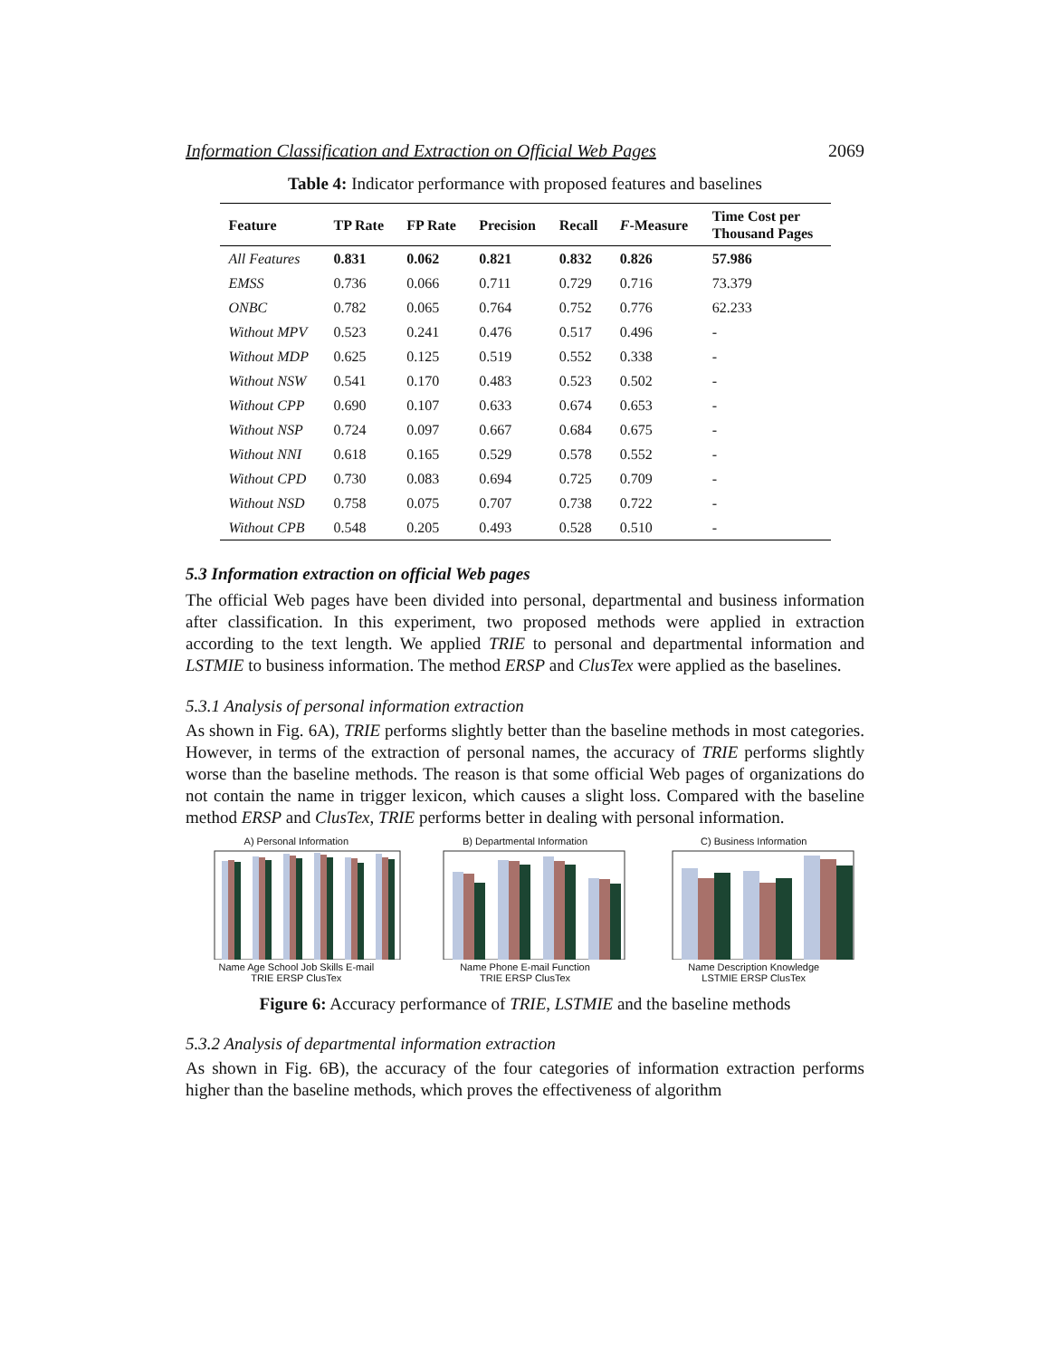Information Classification and Extraction on Official Web Pages 2069
Table 4: Indicator performance with proposed features and baselines
| Feature | TP Rate | FP Rate | Precision | Recall | F -Measure | Time Cost per Thousand Pages |
| --- | --- | --- | --- | --- | --- | --- |
| All Features | 0.831 | 0.062 | 0.821 | 0.832 | 0.826 | 57.986 |
| EMSS | 0.736 | 0.066 | 0.711 | 0.729 | 0.716 | 73.379 |
| ONBC | 0.782 | 0.065 | 0.764 | 0.752 | 0.776 | 62.233 |
| Without MPV | 0.523 | 0.241 | 0.476 | 0.517 | 0.496 | - |
| Without MDP | 0.625 | 0.125 | 0.519 | 0.552 | 0.338 | - |
| Without NSW | 0.541 | 0.170 | 0.483 | 0.523 | 0.502 | - |
| Without CPP | 0.690 | 0.107 | 0.633 | 0.674 | 0.653 | - |
| Without NSP | 0.724 | 0.097 | 0.667 | 0.684 | 0.675 | - |
| Without NNI | 0.618 | 0.165 | 0.529 | 0.578 | 0.552 | - |
| Without CPD | 0.730 | 0.083 | 0.694 | 0.725 | 0.709 | - |
| Without NSD | 0.758 | 0.075 | 0.707 | 0.738 | 0.722 | - |
| Without CPB | 0.548 | 0.205 | 0.493 | 0.528 | 0.510 | - |
5.3 Information extraction on official Web pages
The official Web pages have been divided into personal, departmental and business information after classification. In this experiment, two proposed methods were applied in extraction according to the text length. We applied TRIE to personal and departmental information and LSTMIE to business information. The method ERSP and ClusTex were applied as the baselines.
5.3.1 Analysis of personal information extraction
As shown in Fig. 6A), TRIE performs slightly better than the baseline methods in most categories. However, in terms of the extraction of personal names, the accuracy of TRIE performs slightly worse than the baseline methods. The reason is that some official Web pages of organizations do not contain the name in trigger lexicon, which causes a slight loss. Compared with the baseline method ERSP and ClusTex, TRIE performs better in dealing with personal information.
A) Personal Information
Name Age School Job Skills E-mail
TRIE ERSP ClusTex
B) Departmental Information
Name Phone E-mail Function
TRIE ERSP ClusTex
C) Business Information
Name Description Knowledge
LSTMIE ERSP ClusTex
Figure 6: Accuracy performance of TRIE, LSTMIE and the baseline methods
5.3.2 Analysis of departmental information extraction
As shown in Fig. 6B), the accuracy of the four categories of information extraction performs higher than the baseline methods, which proves the effectiveness of algorithm